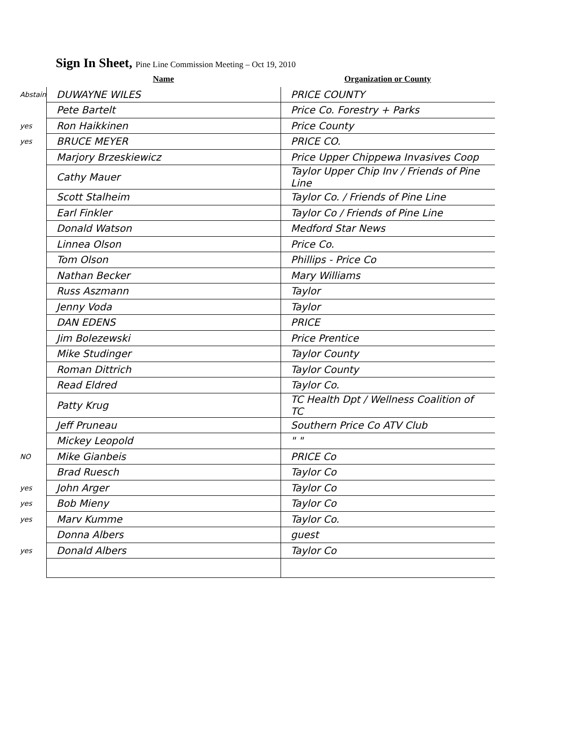Sign In Sheet, Pine Line Commission Meeting – Oct 19, 2010
| | Name | Organization or County |
| Abstain | DUWAYNE WILES | PRICE COUNTY |
| | Pete Bartelt | Price Co. Forestry + Parks |
| yes | Ron Haikkinen | Price County |
| yes | BRUCE MEYER | PRICE CO. |
| | Marjory Brzeskiewicz | Price Upper Chippewa Invasives Coop |
| | Cathy Mauer | Taylor Upper Chip Inv / Friends of Pine Line |
| | Scott Stalheim | Taylor Co. / Friends of Pine Line |
| | Earl Finkler | Taylor Co / Friends of Pine Line |
| | Donald Watson | Medford Star News |
| | Linnea Olson | Price Co. |
| | Tom Olson | Phillips - Price Co |
| | Nathan Becker | Mary Williams |
| | Russ Aszmann | Taylor |
| | Jenny Voda | Taylor |
| | DAN EDENS | PRICE |
| | Jim Bolezewski | Price Prentice |
| | Mike Studinger | Taylor County |
| | Roman Dittrich | Taylor County |
| | Read Eldred | Taylor Co. |
| | Patty Krug | TC Health Dpt / Wellness Coalition of TC |
| | Jeff Pruneau | Southern Price Co ATV Club |
| | Mickey Leopold | " " |
| NO | Mike Gianbeis | PRICE Co |
| | Brad Ruesch | Taylor Co |
| yes | John Arger | Taylor Co |
| yes | Bob Mieny | Taylor Co |
| yes | Marv Kumme | Taylor Co. |
| | Donna Albers | guest |
| yes | Donald Albers | Taylor Co |